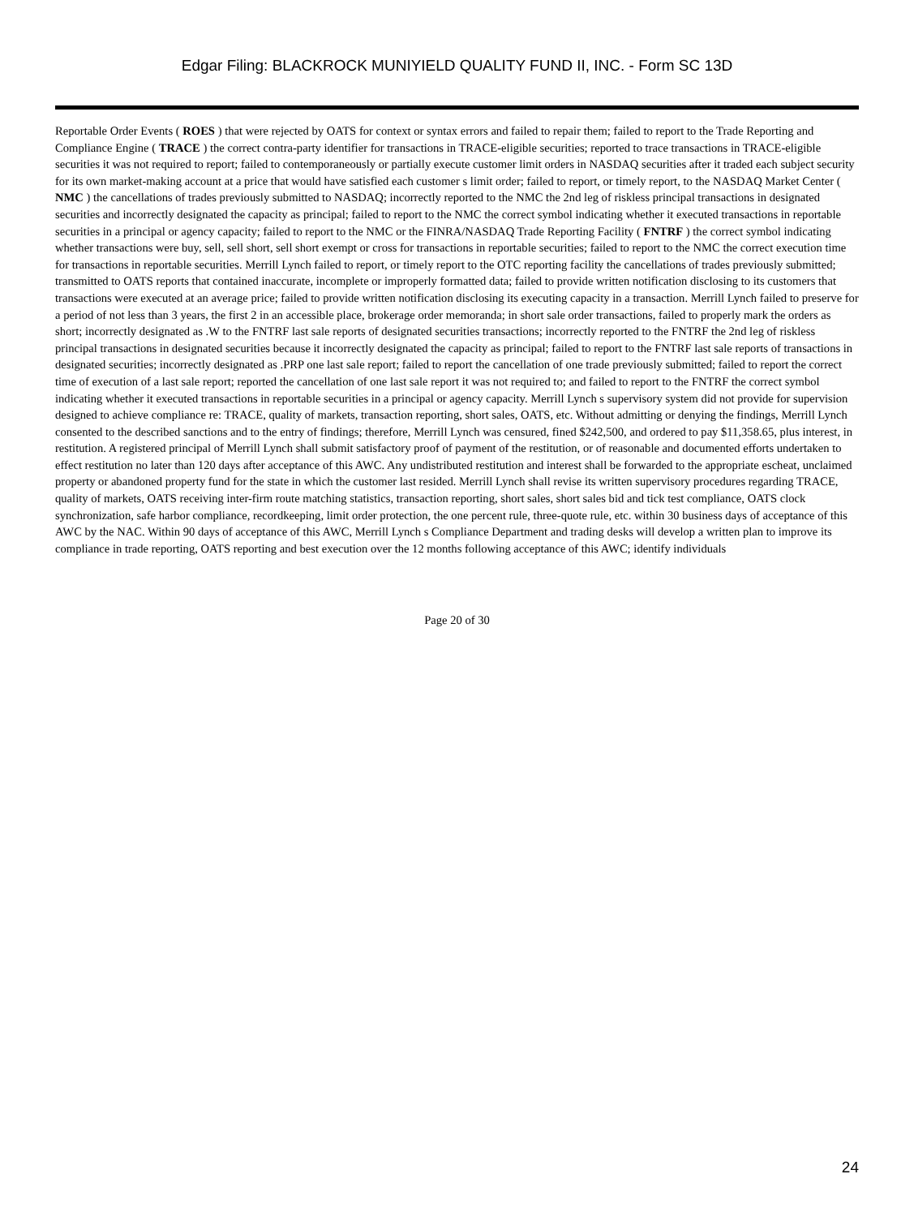Edgar Filing: BLACKROCK MUNIYIELD QUALITY FUND II, INC. - Form SC 13D
Reportable Order Events ( ROES ) that were rejected by OATS for context or syntax errors and failed to repair them; failed to report to the Trade Reporting and Compliance Engine ( TRACE ) the correct contra-party identifier for transactions in TRACE-eligible securities; reported to trace transactions in TRACE-eligible securities it was not required to report; failed to contemporaneously or partially execute customer limit orders in NASDAQ securities after it traded each subject security for its own market-making account at a price that would have satisfied each customer s limit order; failed to report, or timely report, to the NASDAQ Market Center ( NMC ) the cancellations of trades previously submitted to NASDAQ; incorrectly reported to the NMC the 2nd leg of riskless principal transactions in designated securities and incorrectly designated the capacity as principal; failed to report to the NMC the correct symbol indicating whether it executed transactions in reportable securities in a principal or agency capacity; failed to report to the NMC or the FINRA/NASDAQ Trade Reporting Facility ( FNTRF ) the correct symbol indicating whether transactions were buy, sell, sell short, sell short exempt or cross for transactions in reportable securities; failed to report to the NMC the correct execution time for transactions in reportable securities. Merrill Lynch failed to report, or timely report to the OTC reporting facility the cancellations of trades previously submitted; transmitted to OATS reports that contained inaccurate, incomplete or improperly formatted data; failed to provide written notification disclosing to its customers that transactions were executed at an average price; failed to provide written notification disclosing its executing capacity in a transaction. Merrill Lynch failed to preserve for a period of not less than 3 years, the first 2 in an accessible place, brokerage order memoranda; in short sale order transactions, failed to properly mark the orders as short; incorrectly designated as .W to the FNTRF last sale reports of designated securities transactions; incorrectly reported to the FNTRF the 2nd leg of riskless principal transactions in designated securities because it incorrectly designated the capacity as principal; failed to report to the FNTRF last sale reports of transactions in designated securities; incorrectly designated as .PRP one last sale report; failed to report the cancellation of one trade previously submitted; failed to report the correct time of execution of a last sale report; reported the cancellation of one last sale report it was not required to; and failed to report to the FNTRF the correct symbol indicating whether it executed transactions in reportable securities in a principal or agency capacity. Merrill Lynch s supervisory system did not provide for supervision designed to achieve compliance re: TRACE, quality of markets, transaction reporting, short sales, OATS, etc. Without admitting or denying the findings, Merrill Lynch consented to the described sanctions and to the entry of findings; therefore, Merrill Lynch was censured, fined $242,500, and ordered to pay $11,358.65, plus interest, in restitution. A registered principal of Merrill Lynch shall submit satisfactory proof of payment of the restitution, or of reasonable and documented efforts undertaken to effect restitution no later than 120 days after acceptance of this AWC. Any undistributed restitution and interest shall be forwarded to the appropriate escheat, unclaimed property or abandoned property fund for the state in which the customer last resided. Merrill Lynch shall revise its written supervisory procedures regarding TRACE, quality of markets, OATS receiving inter-firm route matching statistics, transaction reporting, short sales, short sales bid and tick test compliance, OATS clock synchronization, safe harbor compliance, recordkeeping, limit order protection, the one percent rule, three-quote rule, etc. within 30 business days of acceptance of this AWC by the NAC. Within 90 days of acceptance of this AWC, Merrill Lynch s Compliance Department and trading desks will develop a written plan to improve its compliance in trade reporting, OATS reporting and best execution over the 12 months following acceptance of this AWC; identify individuals
Page 20 of 30
24